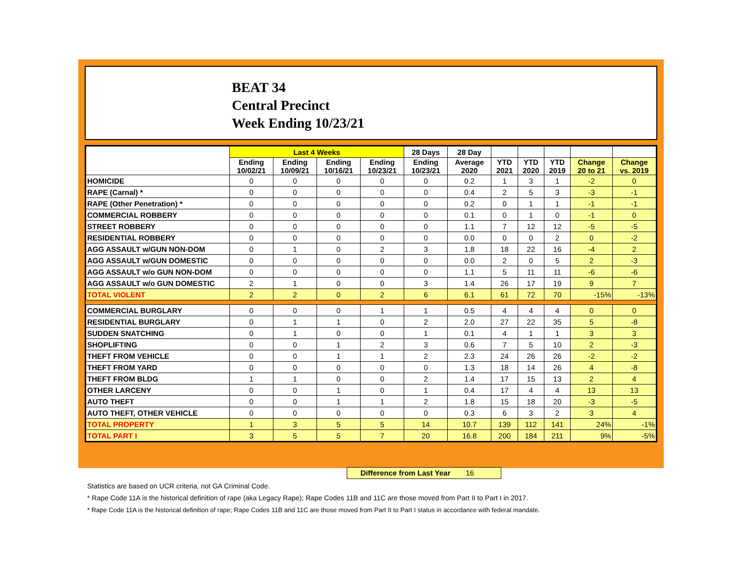BEAT 34
Central Precinct
Week Ending 10/23/21
| | Last 4 Weeks | | | | 28 Days | 28 Day | | | | | |
| --- | --- | --- | --- | --- | --- | --- | --- | --- | --- | --- | --- |
| | Ending 10/02/21 | Ending 10/09/21 | Ending 10/16/21 | Ending 10/23/21 | Ending 10/23/21 | Average 2020 | YTD 2021 | YTD 2020 | YTD 2019 | Change 20 to 21 | Change vs. 2019 |
| HOMICIDE | 0 | 0 | 0 | 0 | 0 | 0.2 | 1 | 3 | 1 | -2 | 0 |
| RAPE (Carnal) * | 0 | 0 | 0 | 0 | 0 | 0.4 | 2 | 5 | 3 | -3 | -1 |
| RAPE (Other Penetration) * | 0 | 0 | 0 | 0 | 0 | 0.2 | 0 | 1 | 1 | -1 | -1 |
| COMMERCIAL ROBBERY | 0 | 0 | 0 | 0 | 0 | 0.1 | 0 | 1 | 0 | -1 | 0 |
| STREET ROBBERY | 0 | 0 | 0 | 0 | 0 | 1.1 | 7 | 12 | 12 | -5 | -5 |
| RESIDENTIAL ROBBERY | 0 | 0 | 0 | 0 | 0 | 0.0 | 0 | 0 | 2 | 0 | -2 |
| AGG ASSAULT w/GUN NON-DOM | 0 | 1 | 0 | 2 | 3 | 1.8 | 18 | 22 | 16 | -4 | 2 |
| AGG ASSAULT w/GUN DOMESTIC | 0 | 0 | 0 | 0 | 0 | 0.0 | 2 | 0 | 5 | 2 | -3 |
| AGG ASSAULT w/o GUN NON-DOM | 0 | 0 | 0 | 0 | 0 | 1.1 | 5 | 11 | 11 | -6 | -6 |
| AGG ASSAULT w/o GUN DOMESTIC | 2 | 1 | 0 | 0 | 3 | 1.4 | 26 | 17 | 19 | 9 | 7 |
| TOTAL VIOLENT | 2 | 2 | 0 | 2 | 6 | 6.1 | 61 | 72 | 70 | -15% | -13% |
| COMMERCIAL BURGLARY | 0 | 0 | 0 | 1 | 1 | 0.5 | 4 | 4 | 4 | 0 | 0 |
| RESIDENTIAL BURGLARY | 0 | 1 | 1 | 0 | 2 | 2.0 | 27 | 22 | 35 | 5 | -8 |
| SUDDEN SNATCHING | 0 | 1 | 0 | 0 | 1 | 0.1 | 4 | 1 | 1 | 3 | 3 |
| SHOPLIFTING | 0 | 0 | 1 | 2 | 3 | 0.6 | 7 | 5 | 10 | 2 | -3 |
| THEFT FROM VEHICLE | 0 | 0 | 1 | 1 | 2 | 2.3 | 24 | 26 | 26 | -2 | -2 |
| THEFT FROM YARD | 0 | 0 | 0 | 0 | 0 | 1.3 | 18 | 14 | 26 | 4 | -8 |
| THEFT FROM BLDG | 1 | 1 | 0 | 0 | 2 | 1.4 | 17 | 15 | 13 | 2 | 4 |
| OTHER LARCENY | 0 | 0 | 1 | 0 | 1 | 0.4 | 17 | 4 | 4 | 13 | 13 |
| AUTO THEFT | 0 | 0 | 1 | 1 | 2 | 1.8 | 15 | 18 | 20 | -3 | -5 |
| AUTO THEFT, OTHER VEHICLE | 0 | 0 | 0 | 0 | 0 | 0.3 | 6 | 3 | 2 | 3 | 4 |
| TOTAL PROPERTY | 1 | 3 | 5 | 5 | 14 | 10.7 | 139 | 112 | 141 | 24% | -1% |
| TOTAL PART I | 3 | 5 | 5 | 7 | 20 | 16.8 | 200 | 184 | 211 | 9% | -5% |
Difference from Last Year 16
Statistics are based on UCR criteria, not GA Criminal Code.
* Rape Code 11A is the historical definition of rape (aka Legacy Rape); Rape Codes 11B and 11C are those moved from Part II to Part I in 2017.
* Rape Code 11A is the historical definition of rape; Rape Codes 11B and 11C are those moved from Part II to Part I status in accordance with federal mandate.